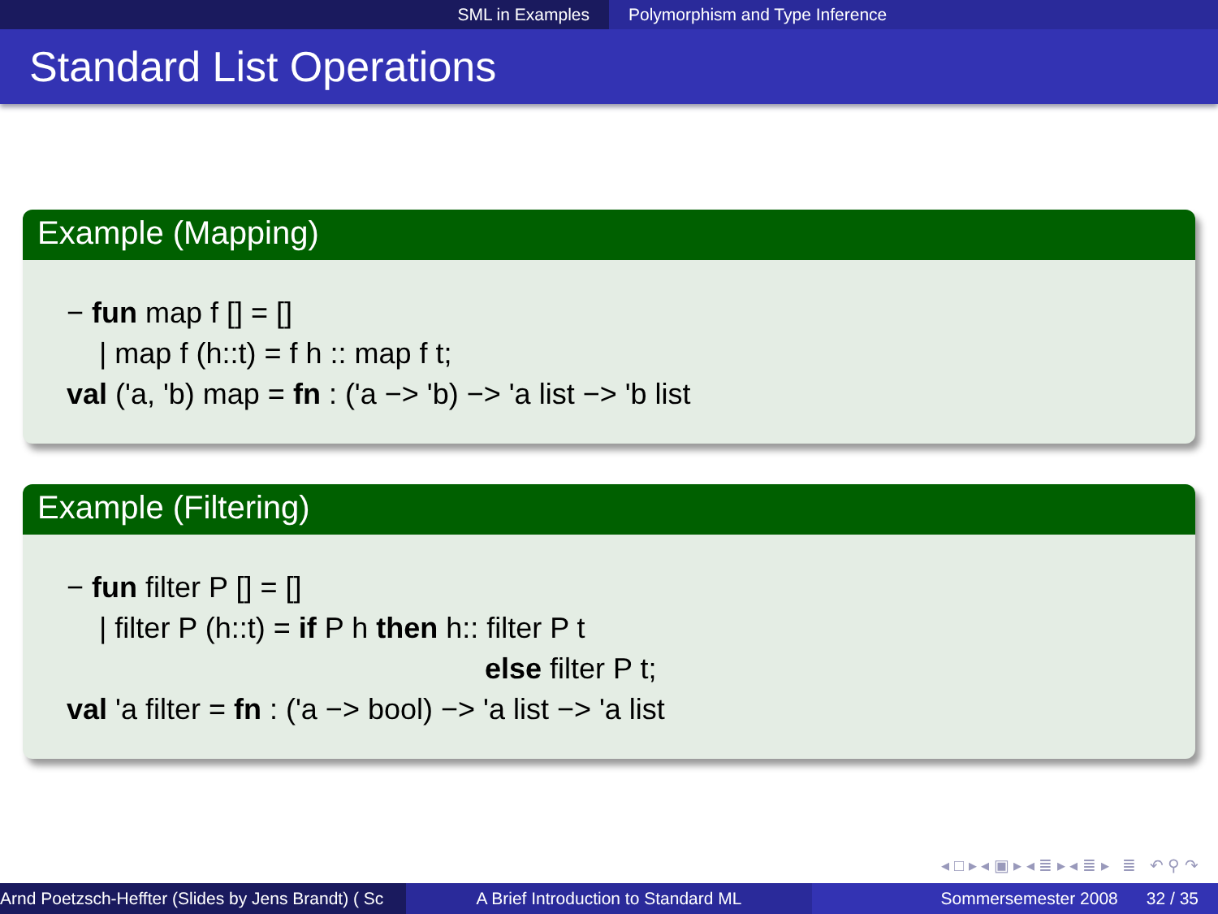SML in Examples Polymorphism and Type Inference
Standard List Operations
Example (Mapping)
− fun map f [] = []
| map f (h::t) = f h :: map f t;
val ('a, 'b) map = fn : ('a −> 'b) −> 'a list −> 'b list
Example (Filtering)
− fun filter P [] = []
| filter P (h::t) = if P h then h:: filter P t
else filter P t;
val 'a filter = fn : ('a −> bool) −> 'a list −> 'a list
◂ □ ▸ ◂ ▣ ▸ ◂ ≣ ▸ ◂ ≣ ▸ ≣ ↶ ⚲ ↷
Arnd Poetzsch-Heffter (Slides by Jens Brandt) ( Sc A Brief Introduction to Standard ML Sommersemester 2008 32 / 35